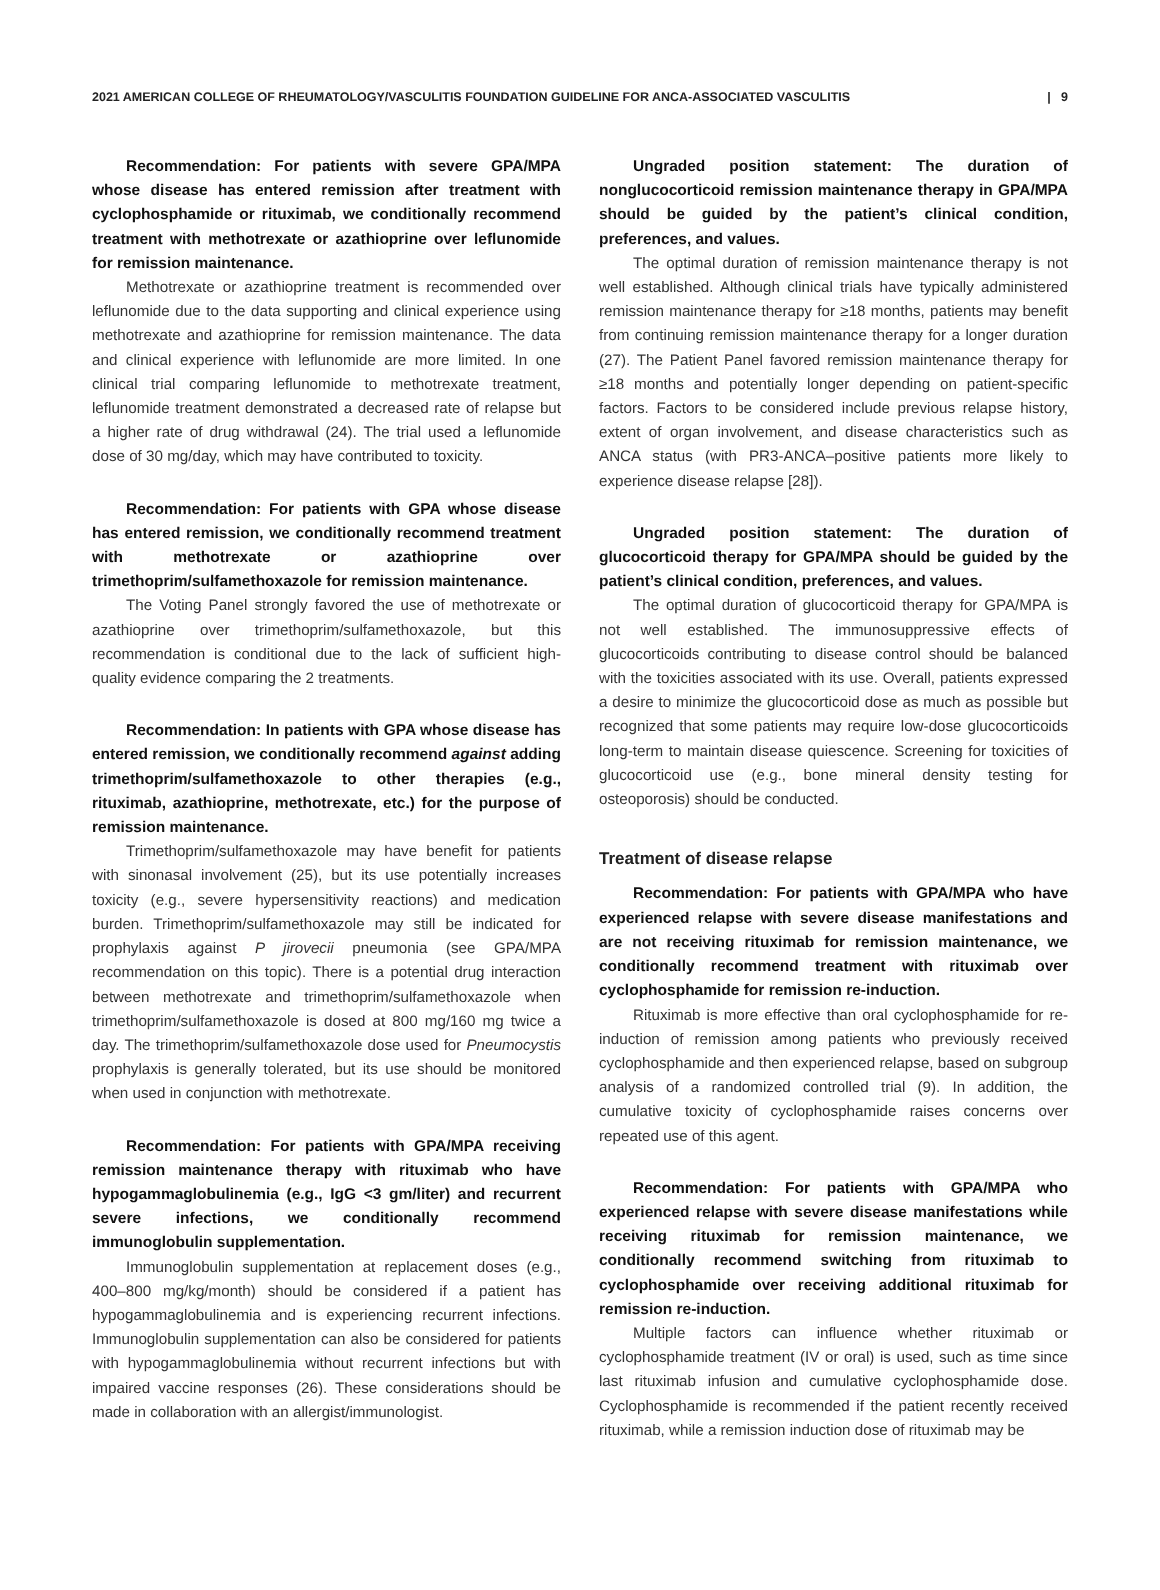2021 AMERICAN COLLEGE OF RHEUMATOLOGY/VASCULITIS FOUNDATION GUIDELINE FOR ANCA-ASSOCIATED VASCULITIS | 9
Recommendation: For patients with severe GPA/MPA whose disease has entered remission after treatment with cyclophosphamide or rituximab, we conditionally recommend treatment with methotrexate or azathioprine over leflunomide for remission maintenance.
Methotrexate or azathioprine treatment is recommended over leflunomide due to the data supporting and clinical experience using methotrexate and azathioprine for remission maintenance. The data and clinical experience with leflunomide are more limited. In one clinical trial comparing leflunomide to methotrexate treatment, leflunomide treatment demonstrated a decreased rate of relapse but a higher rate of drug withdrawal (24). The trial used a leflunomide dose of 30 mg/day, which may have contributed to toxicity.
Recommendation: For patients with GPA whose disease has entered remission, we conditionally recommend treatment with methotrexate or azathioprine over trimethoprim/sulfamethoxazole for remission maintenance.
The Voting Panel strongly favored the use of methotrexate or azathioprine over trimethoprim/sulfamethoxazole, but this recommendation is conditional due to the lack of sufficient high-quality evidence comparing the 2 treatments.
Recommendation: In patients with GPA whose disease has entered remission, we conditionally recommend against adding trimethoprim/sulfamethoxazole to other therapies (e.g., rituximab, azathioprine, methotrexate, etc.) for the purpose of remission maintenance.
Trimethoprim/sulfamethoxazole may have benefit for patients with sinonasal involvement (25), but its use potentially increases toxicity (e.g., severe hypersensitivity reactions) and medication burden. Trimethoprim/sulfamethoxazole may still be indicated for prophylaxis against P jirovecii pneumonia (see GPA/MPA recommendation on this topic). There is a potential drug interaction between methotrexate and trimethoprim/sulfamethoxazole when trimethoprim/sulfamethoxazole is dosed at 800 mg/160 mg twice a day. The trimethoprim/sulfamethoxazole dose used for Pneumocystis prophylaxis is generally tolerated, but its use should be monitored when used in conjunction with methotrexate.
Recommendation: For patients with GPA/MPA receiving remission maintenance therapy with rituximab who have hypogammaglobulinemia (e.g., IgG <3 gm/liter) and recurrent severe infections, we conditionally recommend immunoglobulin supplementation.
Immunoglobulin supplementation at replacement doses (e.g., 400–800 mg/kg/month) should be considered if a patient has hypogammaglobulinemia and is experiencing recurrent infections. Immunoglobulin supplementation can also be considered for patients with hypogammaglobulinemia without recurrent infections but with impaired vaccine responses (26). These considerations should be made in collaboration with an allergist/immunologist.
Ungraded position statement: The duration of nonglucocorticoid remission maintenance therapy in GPA/MPA should be guided by the patient’s clinical condition, preferences, and values.
The optimal duration of remission maintenance therapy is not well established. Although clinical trials have typically administered remission maintenance therapy for ≥18 months, patients may benefit from continuing remission maintenance therapy for a longer duration (27). The Patient Panel favored remission maintenance therapy for ≥18 months and potentially longer depending on patient-specific factors. Factors to be considered include previous relapse history, extent of organ involvement, and disease characteristics such as ANCA status (with PR3-ANCA–positive patients more likely to experience disease relapse [28]).
Ungraded position statement: The duration of glucocorticoid therapy for GPA/MPA should be guided by the patient’s clinical condition, preferences, and values.
The optimal duration of glucocorticoid therapy for GPA/MPA is not well established. The immunosuppressive effects of glucocorticoids contributing to disease control should be balanced with the toxicities associated with its use. Overall, patients expressed a desire to minimize the glucocorticoid dose as much as possible but recognized that some patients may require low-dose glucocorticoids long-term to maintain disease quiescence. Screening for toxicities of glucocorticoid use (e.g., bone mineral density testing for osteoporosis) should be conducted.
Treatment of disease relapse
Recommendation: For patients with GPA/MPA who have experienced relapse with severe disease manifestations and are not receiving rituximab for remission maintenance, we conditionally recommend treatment with rituximab over cyclophosphamide for remission re-induction.
Rituximab is more effective than oral cyclophosphamide for re-induction of remission among patients who previously received cyclophosphamide and then experienced relapse, based on subgroup analysis of a randomized controlled trial (9). In addition, the cumulative toxicity of cyclophosphamide raises concerns over repeated use of this agent.
Recommendation: For patients with GPA/MPA who experienced relapse with severe disease manifestations while receiving rituximab for remission maintenance, we conditionally recommend switching from rituximab to cyclophosphamide over receiving additional rituximab for remission re-induction.
Multiple factors can influence whether rituximab or cyclophosphamide treatment (IV or oral) is used, such as time since last rituximab infusion and cumulative cyclophosphamide dose. Cyclophosphamide is recommended if the patient recently received rituximab, while a remission induction dose of rituximab may be